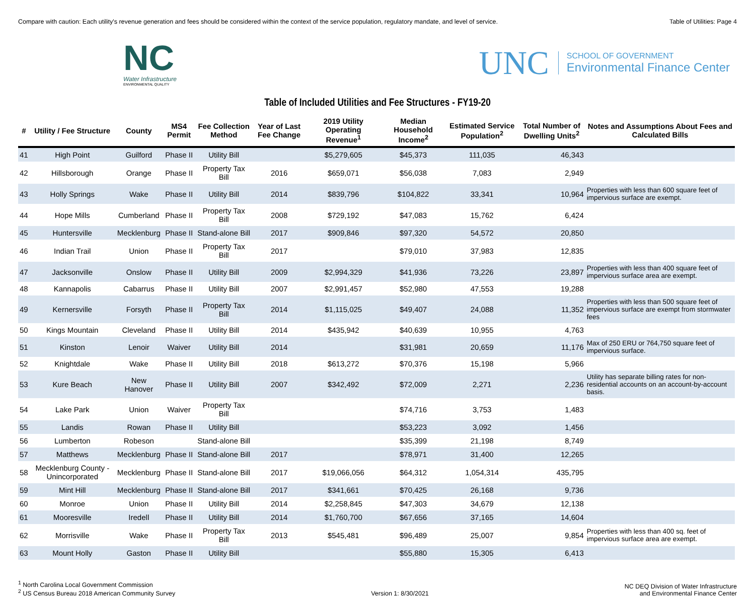Compare with caution: Each utility's revenue generation and fees should be considered within the context of the service population, regulatory mandate, and level of service. Table of Utilities: Page 4
NC
Water Infrastructure
ENVIRONMENTAL QUALITY
UNC
SCHOOL OF GOVERNMENT
Environmental Finance Center
Table of Included Utilities and Fee Structures - FY19-20
| # | Utility / Fee Structure | County | MS4 Permit | Fee Collection Method | Year of Last Fee Change | 2019 Utility Operating Revenue<sup>1</sup> | Median Household Income<sup>2</sup> | Estimated Service Population<sup>2</sup> | Total Number of Dwelling Units<sup>2</sup> | Notes and Assumptions About Fees and Calculated Bills |
| --- | --- | --- | --- | --- | --- | --- | --- | --- | --- | --- |
| 41 | High Point | Guilford | Phase II | Utility Bill | | $5,279,605 | $45,373 | 111,035 | 46,343 | |
| 42 | Hillsborough | Orange | Phase II | Property Tax Bill | 2016 | $659,071 | $56,038 | 7,083 | 2,949 | |
| 43 | Holly Springs | Wake | Phase II | Utility Bill | 2014 | $839,796 | $104,822 | 33,341 | 10,964 | Properties with less than 600 square feet of impervious surface are exempt. |
| 44 | Hope Mills | Cumberland | Phase II | Property Tax Bill | 2008 | $729,192 | $47,083 | 15,762 | 6,424 | |
| 45 | Huntersville | Mecklenburg | Phase II | Stand-alone Bill | 2017 | $909,846 | $97,320 | 54,572 | 20,850 | |
| 46 | Indian Trail | Union | Phase II | Property Tax Bill | 2017 | | $79,010 | 37,983 | 12,835 | |
| 47 | Jacksonville | Onslow | Phase II | Utility Bill | 2009 | $2,994,329 | $41,936 | 73,226 | 23,897 | Properties with less than 400 square feet of impervious surface area are exempt. |
| 48 | Kannapolis | Cabarrus | Phase II | Utility Bill | 2007 | $2,991,457 | $52,980 | 47,553 | 19,288 | |
| 49 | Kernersville | Forsyth | Phase II | Property Tax Bill | 2014 | $1,115,025 | $49,407 | 24,088 | 11,352 | Properties with less than 500 square feet of impervious surface are exempt from stormwater fees |
| 50 | Kings Mountain | Cleveland | Phase II | Utility Bill | 2014 | $435,942 | $40,639 | 10,955 | 4,763 | |
| 51 | Kinston | Lenoir | Waiver | Utility Bill | 2014 | | $31,981 | 20,659 | 11,176 | Max of 250 ERU or 764,750 square feet of impervious surface. |
| 52 | Knightdale | Wake | Phase II | Utility Bill | 2018 | $613,272 | $70,376 | 15,198 | 5,966 | |
| 53 | Kure Beach | New Hanover | Phase II | Utility Bill | 2007 | $342,492 | $72,009 | 2,271 | 2,236 | Utility has separate billing rates for non-residential accounts on an account-by-account basis. |
| 54 | Lake Park | Union | Waiver | Property Tax Bill | | | $74,716 | 3,753 | 1,483 | |
| 55 | Landis | Rowan | Phase II | Utility Bill | | | $53,223 | 3,092 | 1,456 | |
| 56 | Lumberton | Robeson | | Stand-alone Bill | | | $35,399 | 21,198 | 8,749 | |
| 57 | Matthews | Mecklenburg | Phase II | Stand-alone Bill | 2017 | | $78,971 | 31,400 | 12,265 | |
| 58 | Mecklenburg County - Unincorporated | Mecklenburg | Phase II | Stand-alone Bill | 2017 | $19,066,056 | $64,312 | 1,054,314 | 435,795 | |
| 59 | Mint Hill | Mecklenburg | Phase II | Stand-alone Bill | 2017 | $341,661 | $70,425 | 26,168 | 9,736 | |
| 60 | Monroe | Union | Phase II | Utility Bill | 2014 | $2,258,845 | $47,303 | 34,679 | 12,138 | |
| 61 | Mooresville | Iredell | Phase II | Utility Bill | 2014 | $1,760,700 | $67,656 | 37,165 | 14,604 | |
| 62 | Morrisville | Wake | Phase II | Property Tax Bill | 2013 | $545,481 | $96,489 | 25,007 | 9,854 | Properties with less than 400 sq. feet of impervious surface area are exempt. |
| 63 | Mount Holly | Gaston | Phase II | Utility Bill | | | $55,880 | 15,305 | 6,413 | |
<sup>1</sup> North Carolina Local Government Commission
<sup>2</sup> US Census Bureau 2018 American Community Survey
Version 1: 8/30/2021
NC DEQ Division of Water Infrastructure
and Environmental Finance Center